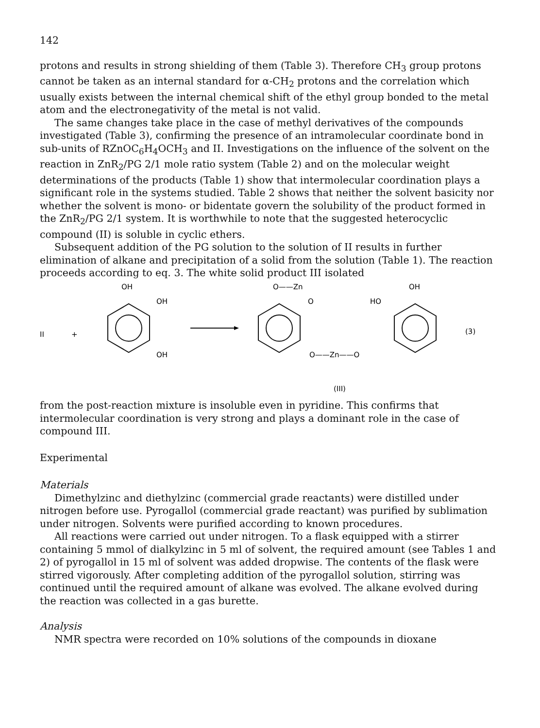142
protons and results in strong shielding of them (Table 3). Therefore CH<sub>3</sub> group protons cannot be taken as an internal standard for α-CH<sub>2</sub> protons and the correlation which usually exists between the internal chemical shift of the ethyl group bonded to the metal atom and the electronegativity of the metal is not valid.
The same changes take place in the case of methyl derivatives of the compounds investigated (Table 3), confirming the presence of an intramolecular coordinate bond in sub-units of RZnOC<sub>6</sub>H<sub>4</sub>OCH<sub>3</sub> and II. Investigations on the influence of the solvent on the reaction in ZnR<sub>2</sub>/PG 2/1 mole ratio system (Table 2) and on the molecular weight determinations of the products (Table 1) show that intermolecular coordination plays a significant role in the systems studied. Table 2 shows that neither the solvent basicity nor whether the solvent is mono- or bidentate govern the solubility of the product formed in the ZnR<sub>2</sub>/PG 2/1 system. It is worthwhile to note that the suggested heterocyclic compound (II) is soluble in cyclic ethers.
Subsequent addition of the PG solution to the solution of II results in further elimination of alkane and precipitation of a solid from the solution (Table 1). The reaction proceeds according to eq. 3. The white solid product III isolated
II
+
OH
OH
OH
O——Zn
O
O——Zn——O
HO
OH
(3)
(III)
from the post-reaction mixture is insoluble even in pyridine. This confirms that intermolecular coordination is very strong and plays a dominant role in the case of compound III.
Experimental
Materials
Dimethylzinc and diethylzinc (commercial grade reactants) were distilled under nitrogen before use. Pyrogallol (commercial grade reactant) was purified by sublimation under nitrogen. Solvents were purified according to known procedures.
All reactions were carried out under nitrogen. To a flask equipped with a stirrer containing 5 mmol of dialkylzinc in 5 ml of solvent, the required amount (see Tables 1 and 2) of pyrogallol in 15 ml of solvent was added dropwise. The contents of the flask were stirred vigorously. After completing addition of the pyrogallol solution, stirring was continued until the required amount of alkane was evolved. The alkane evolved during the reaction was collected in a gas burette.
Analysis
NMR spectra were recorded on 10% solutions of the compounds in dioxane